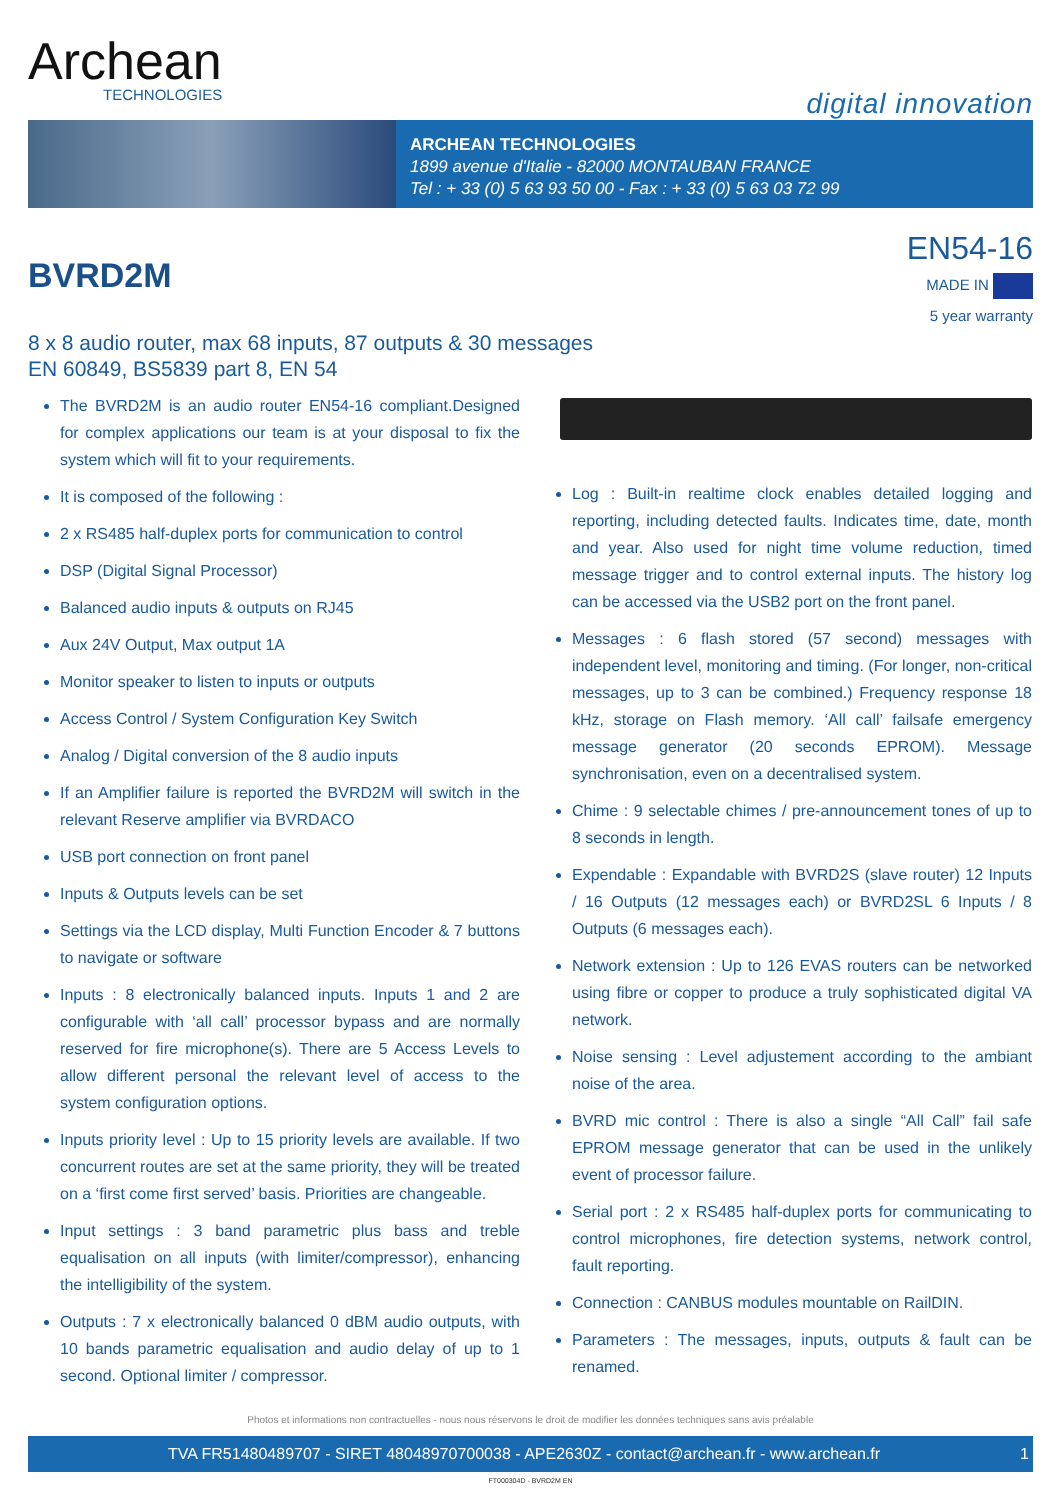Archean
TECHNOLOGIES
digital innovation
ARCHEAN TECHNOLOGIES
1899 avenue d'Italie - 82000 MONTAUBAN FRANCE
Tel : + 33 (0) 5 63 93 50 00 - Fax : + 33 (0) 5 63 03 72 99
BVRD2M
EN54-16
MADE IN
5 year warranty
8 x 8 audio router, max 68 inputs, 87 outputs & 30 messages
EN 60849, BS5839 part 8, EN 54
The BVRD2M is an audio router EN54-16 compliant.Designed for complex applications our team is at your disposal to fix the system which will fit to your requirements.
It is composed of the following :
2 x RS485 half-duplex ports for communication to control
DSP (Digital Signal Processor)
Balanced audio inputs & outputs on RJ45
Aux 24V Output, Max output 1A
Monitor speaker to listen to inputs or outputs
Access Control / System Configuration Key Switch
Analog / Digital conversion of the 8 audio inputs
If an Amplifier failure is reported the BVRD2M will switch in the relevant Reserve amplifier via BVRDACO
USB port connection on front panel
Inputs & Outputs levels can be set
Settings via the LCD display, Multi Function Encoder & 7 buttons to navigate or software
Inputs : 8 electronically balanced inputs. Inputs 1 and 2 are configurable with ‘all call’ processor bypass and are normally reserved for fire microphone(s). There are 5 Access Levels to allow different personal the relevant level of access to the system configuration options.
Inputs priority level : Up to 15 priority levels are available. If two concurrent routes are set at the same priority, they will be treated on a ‘first come first served’ basis. Priorities are changeable.
Input settings : 3 band parametric plus bass and treble equalisation on all inputs (with limiter/compressor), enhancing the intelligibility of the system.
Outputs : 7 x electronically balanced 0 dBM audio outputs, with 10 bands parametric equalisation and audio delay of up to 1 second. Optional limiter / compressor.
Log : Built-in realtime clock enables detailed logging and reporting, including detected faults. Indicates time, date, month and year. Also used for night time volume reduction, timed message trigger and to control external inputs. The history log can be accessed via the USB2 port on the front panel.
Messages : 6 flash stored (57 second) messages with independent level, monitoring and timing. (For longer, non-critical messages, up to 3 can be combined.) Frequency response 18 kHz, storage on Flash memory. ‘All call’ failsafe emergency message generator (20 seconds EPROM). Message synchronisation, even on a decentralised system.
Chime : 9 selectable chimes / pre-announcement tones of up to 8 seconds in length.
Expendable : Expandable with BVRD2S (slave router) 12 Inputs / 16 Outputs (12 messages each) or BVRD2SL 6 Inputs / 8 Outputs (6 messages each).
Network extension : Up to 126 EVAS routers can be networked using fibre or copper to produce a truly sophisticated digital VA network.
Noise sensing : Level adjustement according to the ambiant noise of the area.
BVRD mic control : There is also a single “All Call” fail safe EPROM message generator that can be used in the unlikely event of processor failure.
Serial port : 2 x RS485 half-duplex ports for communicating to control microphones, fire detection systems, network control, fault reporting.
Connection : CANBUS modules mountable on RailDIN.
Parameters : The messages, inputs, outputs & fault can be renamed.
Photos et informations non contractuelles - nous nous réservons le droit de modifier les données techniques sans avis préalable
TVA FR51480489707 - SIRET 48048970700038 - APE2630Z - contact@archean.fr - www.archean.fr 1
FT000304D - BVRD2M EN